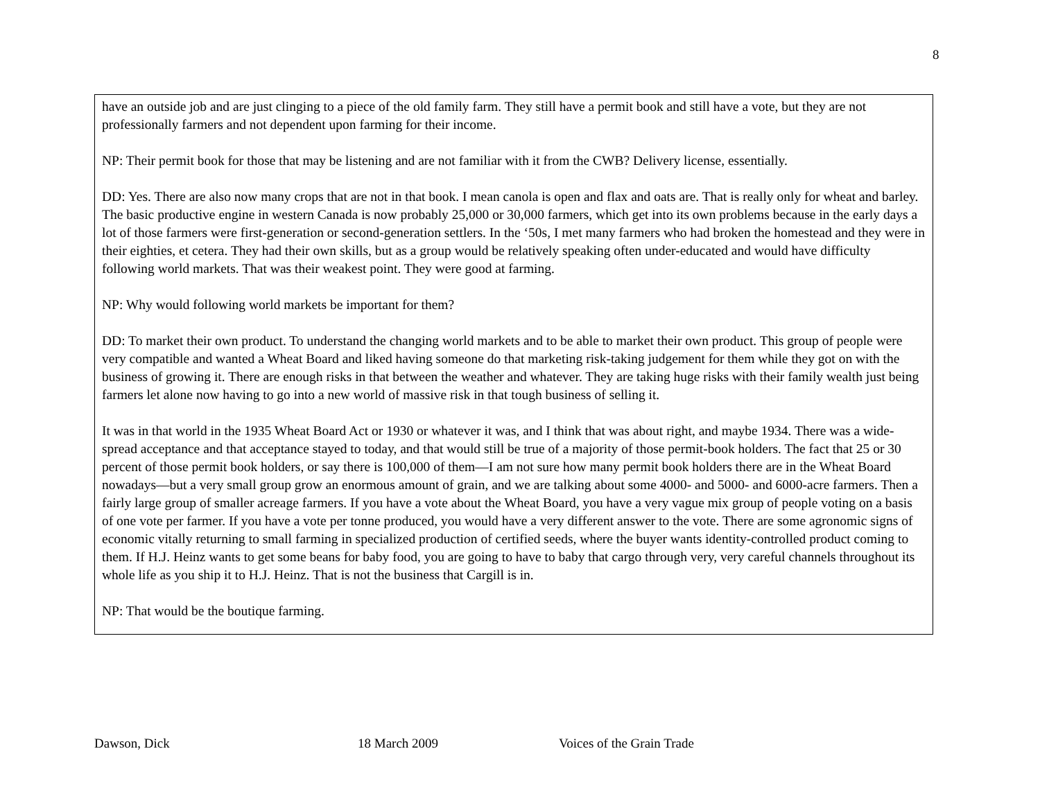8
have an outside job and are just clinging to a piece of the old family farm. They still have a permit book and still have a vote, but they are not professionally farmers and not dependent upon farming for their income.
NP: Their permit book for those that may be listening and are not familiar with it from the CWB? Delivery license, essentially.
DD: Yes. There are also now many crops that are not in that book. I mean canola is open and flax and oats are. That is really only for wheat and barley. The basic productive engine in western Canada is now probably 25,000 or 30,000 farmers, which get into its own problems because in the early days a lot of those farmers were first-generation or second-generation settlers. In the ‘50s, I met many farmers who had broken the homestead and they were in their eighties, et cetera. They had their own skills, but as a group would be relatively speaking often under-educated and would have difficulty following world markets. That was their weakest point. They were good at farming.
NP: Why would following world markets be important for them?
DD: To market their own product. To understand the changing world markets and to be able to market their own product. This group of people were very compatible and wanted a Wheat Board and liked having someone do that marketing risk-taking judgement for them while they got on with the business of growing it. There are enough risks in that between the weather and whatever. They are taking huge risks with their family wealth just being farmers let alone now having to go into a new world of massive risk in that tough business of selling it.
It was in that world in the 1935 Wheat Board Act or 1930 or whatever it was, and I think that was about right, and maybe 1934. There was a wide-spread acceptance and that acceptance stayed to today, and that would still be true of a majority of those permit-book holders. The fact that 25 or 30 percent of those permit book holders, or say there is 100,000 of them—I am not sure how many permit book holders there are in the Wheat Board nowadays—but a very small group grow an enormous amount of grain, and we are talking about some 4000- and 5000- and 6000-acre farmers. Then a fairly large group of smaller acreage farmers. If you have a vote about the Wheat Board, you have a very vague mix group of people voting on a basis of one vote per farmer. If you have a vote per tonne produced, you would have a very different answer to the vote. There are some agronomic signs of economic vitally returning to small farming in specialized production of certified seeds, where the buyer wants identity-controlled product coming to them. If H.J. Heinz wants to get some beans for baby food, you are going to have to baby that cargo through very, very careful channels throughout its whole life as you ship it to H.J. Heinz. That is not the business that Cargill is in.
NP: That would be the boutique farming.
Dawson, Dick 18 March 2009 Voices of the Grain Trade